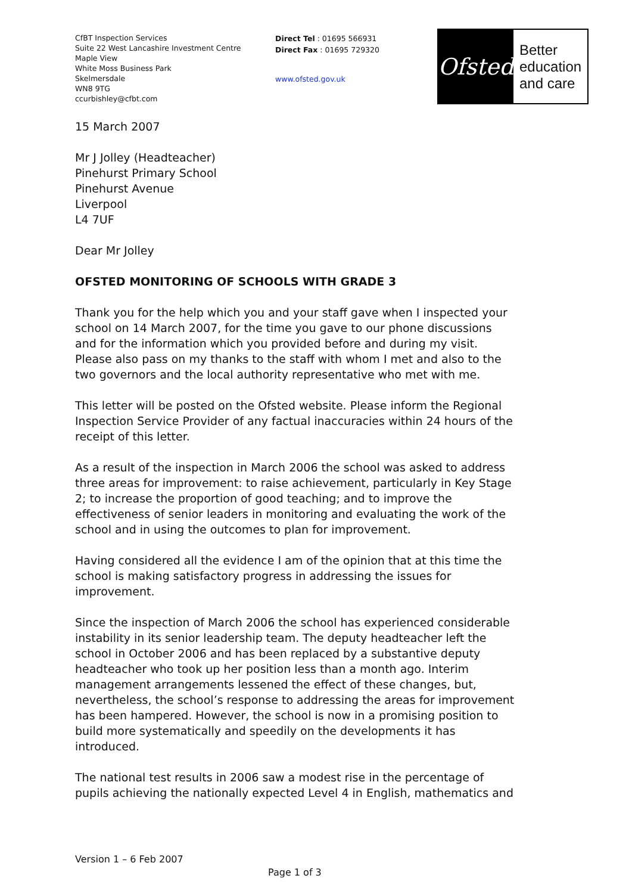CfBT Inspection Services
Suite 22 West Lancashire Investment Centre
Maple View
White Moss Business Park
Skelmersdale
WN8 9TG
ccurbishley@cfbt.com
Direct Tel : 01695 566931
Direct Fax : 01695 729320
www.ofsted.gov.uk
Ofsted
Better
education
and care
15 March 2007
Mr J Jolley (Headteacher)
Pinehurst Primary School
Pinehurst Avenue
Liverpool
L4 7UF
Dear Mr Jolley
OFSTED MONITORING OF SCHOOLS WITH GRADE 3
Thank you for the help which you and your staff gave when I inspected your school on 14 March 2007, for the time you gave to our phone discussions and for the information which you provided before and during my visit. Please also pass on my thanks to the staff with whom I met and also to the two governors and the local authority representative who met with me.
This letter will be posted on the Ofsted website. Please inform the Regional Inspection Service Provider of any factual inaccuracies within 24 hours of the receipt of this letter.
As a result of the inspection in March 2006 the school was asked to address three areas for improvement: to raise achievement, particularly in Key Stage 2; to increase the proportion of good teaching; and to improve the effectiveness of senior leaders in monitoring and evaluating the work of the school and in using the outcomes to plan for improvement.
Having considered all the evidence I am of the opinion that at this time the school is making satisfactory progress in addressing the issues for improvement.
Since the inspection of March 2006 the school has experienced considerable instability in its senior leadership team. The deputy headteacher left the school in October 2006 and has been replaced by a substantive deputy headteacher who took up her position less than a month ago. Interim management arrangements lessened the effect of these changes, but, nevertheless, the school’s response to addressing the areas for improvement has been hampered. However, the school is now in a promising position to build more systematically and speedily on the developments it has introduced.
The national test results in 2006 saw a modest rise in the percentage of pupils achieving the nationally expected Level 4 in English, mathematics and
Version 1 – 6 Feb 2007
Page 1 of 3